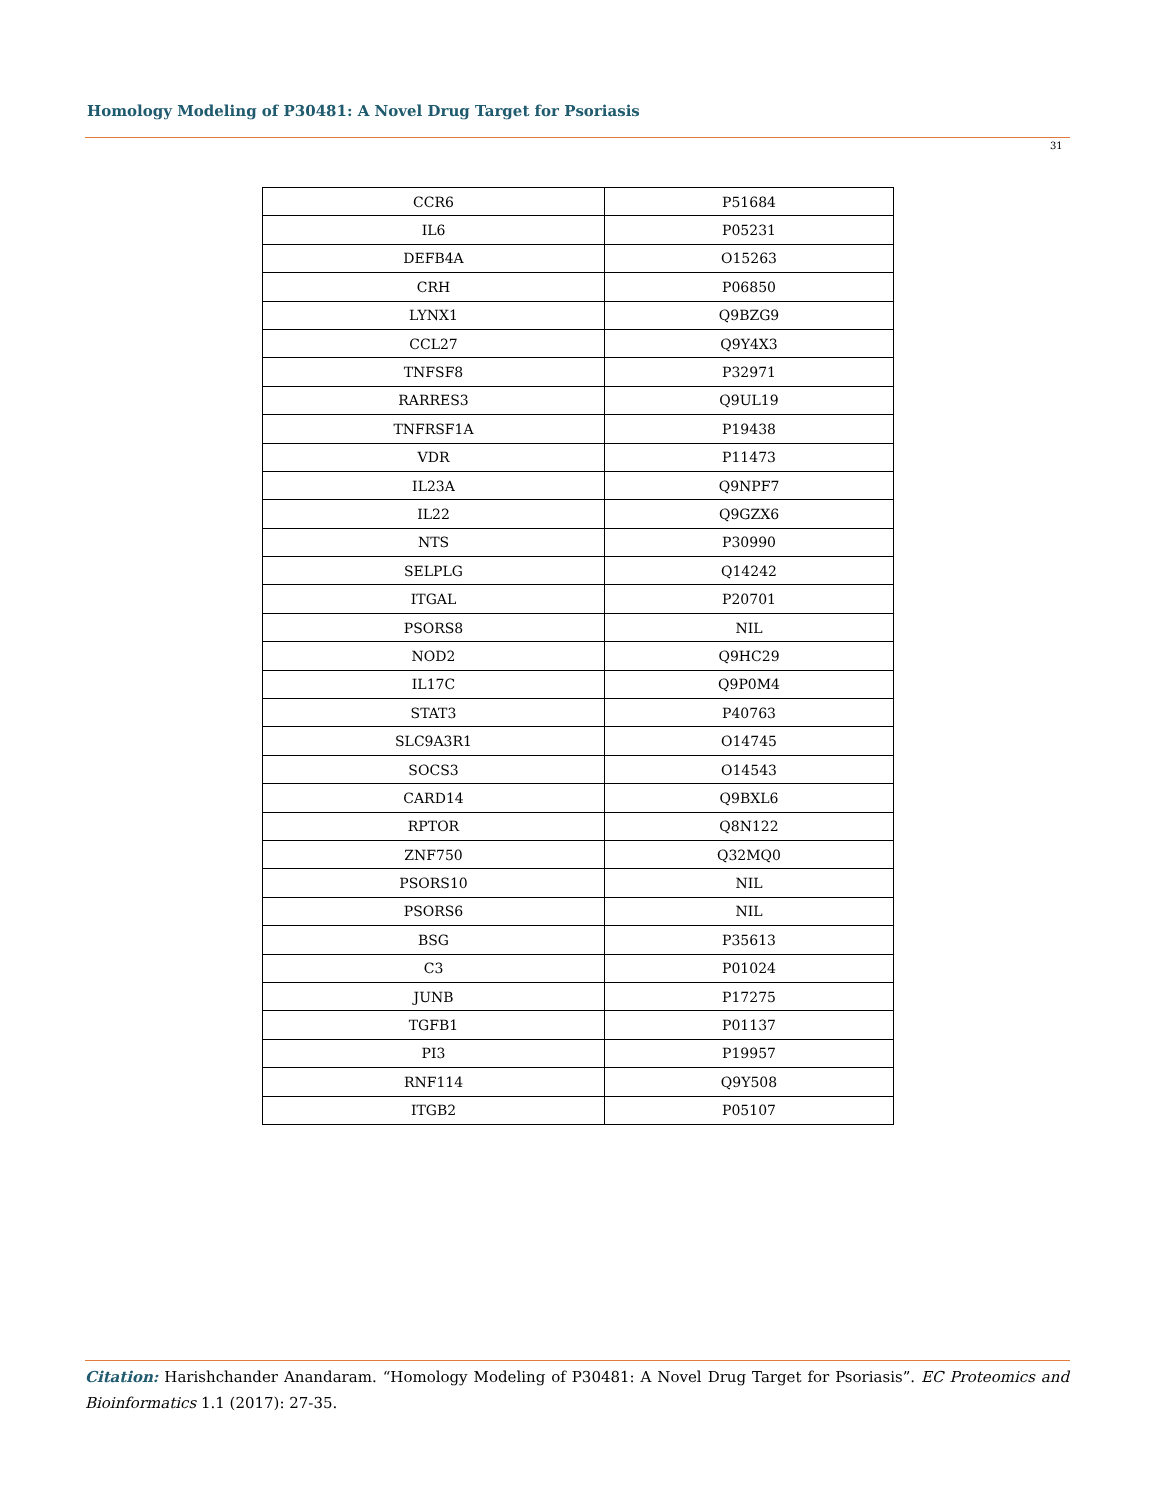Homology Modeling of P30481: A Novel Drug Target for Psoriasis
31
| CCR6 | P51684 |
| IL6 | P05231 |
| DEFB4A | O15263 |
| CRH | P06850 |
| LYNX1 | Q9BZG9 |
| CCL27 | Q9Y4X3 |
| TNFSF8 | P32971 |
| RARRES3 | Q9UL19 |
| TNFRSF1A | P19438 |
| VDR | P11473 |
| IL23A | Q9NPF7 |
| IL22 | Q9GZX6 |
| NTS | P30990 |
| SELPLG | Q14242 |
| ITGAL | P20701 |
| PSORS8 | NIL |
| NOD2 | Q9HC29 |
| IL17C | Q9P0M4 |
| STAT3 | P40763 |
| SLC9A3R1 | O14745 |
| SOCS3 | O14543 |
| CARD14 | Q9BXL6 |
| RPTOR | Q8N122 |
| ZNF750 | Q32MQ0 |
| PSORS10 | NIL |
| PSORS6 | NIL |
| BSG | P35613 |
| C3 | P01024 |
| JUNB | P17275 |
| TGFB1 | P01137 |
| PI3 | P19957 |
| RNF114 | Q9Y508 |
| ITGB2 | P05107 |
Citation: Harishchander Anandaram. “Homology Modeling of P30481: A Novel Drug Target for Psoriasis”. EC Proteomics and Bioinformatics 1.1 (2017): 27-35.